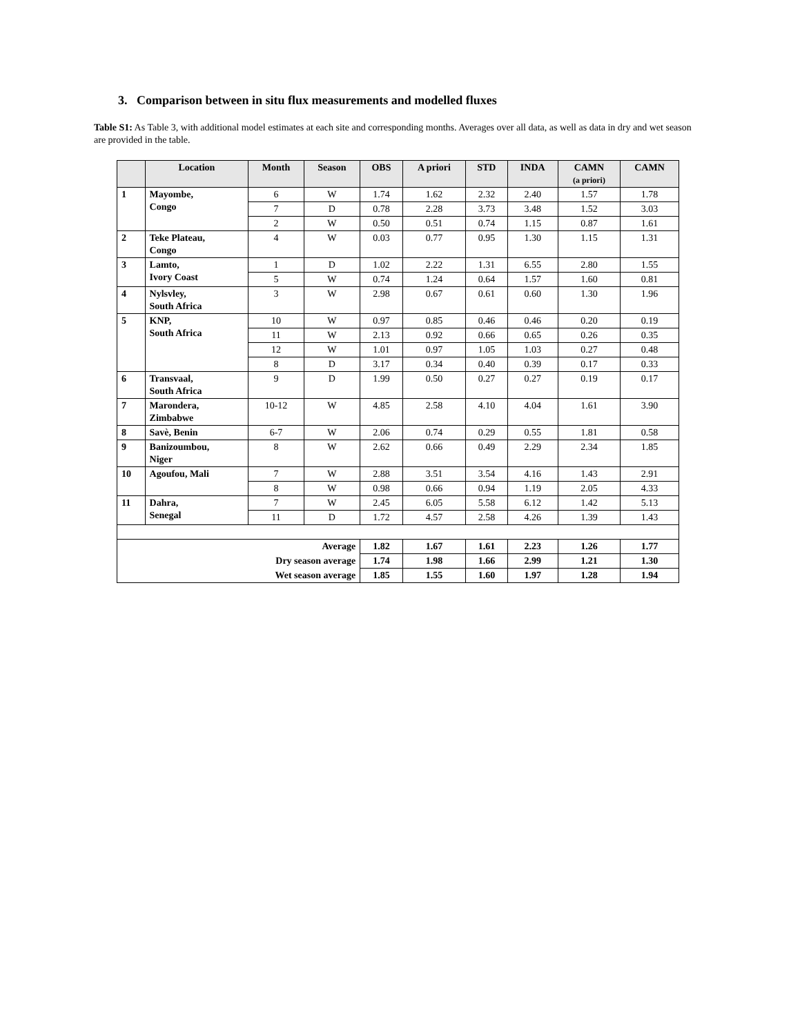3. Comparison between in situ flux measurements and modelled fluxes
Table S1: As Table 3, with additional model estimates at each site and corresponding months. Averages over all data, as well as data in dry and wet season are provided in the table.
| | Location | Month | Season | OBS | A priori | STD | INDA | CAMN (a priori) | CAMN |
| --- | --- | --- | --- | --- | --- | --- | --- | --- | --- |
| 1 | Mayombe, Congo | 6 | W | 1.74 | 1.62 | 2.32 | 2.40 | 1.57 | 1.78 |
| | | 7 | D | 0.78 | 2.28 | 3.73 | 3.48 | 1.52 | 3.03 |
| | | 2 | W | 0.50 | 0.51 | 0.74 | 1.15 | 0.87 | 1.61 |
| 2 | Teke Plateau, Congo | 4 | W | 0.03 | 0.77 | 0.95 | 1.30 | 1.15 | 1.31 |
| 3 | Lamto, Ivory Coast | 1 | D | 1.02 | 2.22 | 1.31 | 6.55 | 2.80 | 1.55 |
| | | 5 | W | 0.74 | 1.24 | 0.64 | 1.57 | 1.60 | 0.81 |
| 4 | Nylsvley, South Africa | 3 | W | 2.98 | 0.67 | 0.61 | 0.60 | 1.30 | 1.96 |
| 5 | KNP, South Africa | 10 | W | 0.97 | 0.85 | 0.46 | 0.46 | 0.20 | 0.19 |
| | | 11 | W | 2.13 | 0.92 | 0.66 | 0.65 | 0.26 | 0.35 |
| | | 12 | W | 1.01 | 0.97 | 1.05 | 1.03 | 0.27 | 0.48 |
| | | 8 | D | 3.17 | 0.34 | 0.40 | 0.39 | 0.17 | 0.33 |
| 6 | Transvaal, South Africa | 9 | D | 1.99 | 0.50 | 0.27 | 0.27 | 0.19 | 0.17 |
| 7 | Marondera, Zimbabwe | 10-12 | W | 4.85 | 2.58 | 4.10 | 4.04 | 1.61 | 3.90 |
| 8 | Savè, Benin | 6-7 | W | 2.06 | 0.74 | 0.29 | 0.55 | 1.81 | 0.58 |
| 9 | Banizoumbou, Niger | 8 | W | 2.62 | 0.66 | 0.49 | 2.29 | 2.34 | 1.85 |
| 10 | Agoufou, Mali | 7 | W | 2.88 | 3.51 | 3.54 | 4.16 | 1.43 | 2.91 |
| | | 8 | W | 0.98 | 0.66 | 0.94 | 1.19 | 2.05 | 4.33 |
| 11 | Dahra, Senegal | 7 | W | 2.45 | 6.05 | 5.58 | 6.12 | 1.42 | 5.13 |
| | | 11 | D | 1.72 | 4.57 | 2.58 | 4.26 | 1.39 | 1.43 |
| Average | | | | 1.82 | 1.67 | 1.61 | 2.23 | 1.26 | 1.77 |
| Dry season average | | | | 1.74 | 1.98 | 1.66 | 2.99 | 1.21 | 1.30 |
| Wet season average | | | | 1.85 | 1.55 | 1.60 | 1.97 | 1.28 | 1.94 |